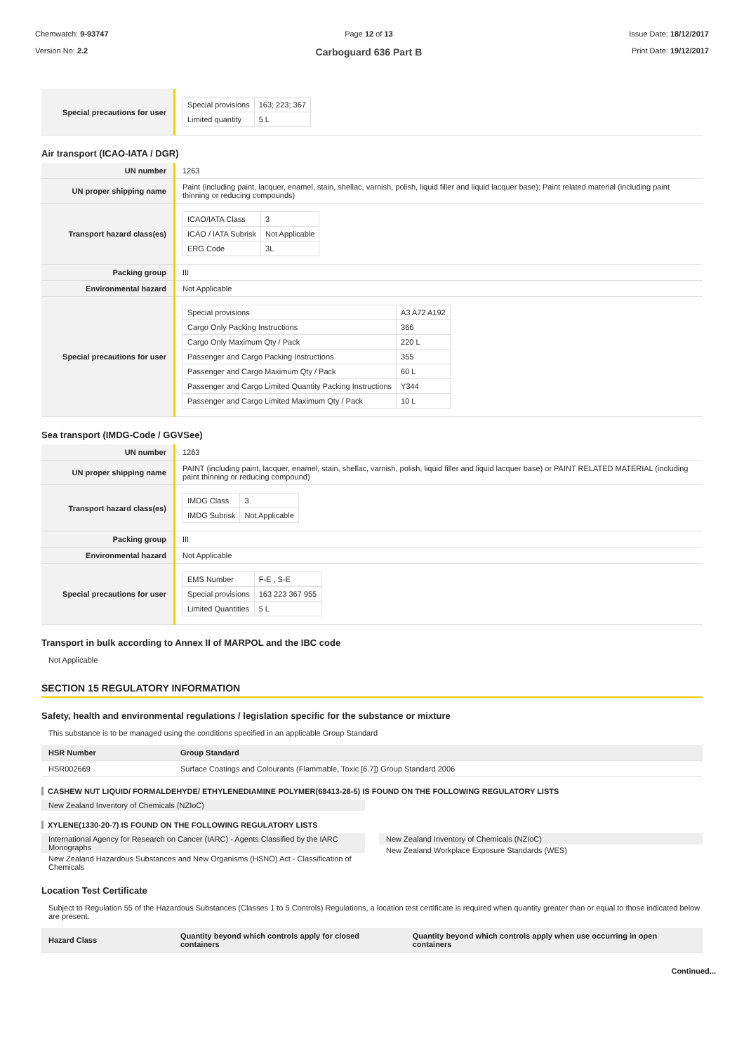Chemwatch: 9-93747
Version No: 2.2
Page 12 of 13
Carboguard 636 Part B
Issue Date: 18/12/2017
Print Date: 19/12/2017
| Special precautions for user | / Special provisions / 163; 223; 367 / / Limited quantity / 5 L / |
Air transport (ICAO-IATA / DGR)
| UN number | 1263 |
| UN proper shipping name | Paint (including paint, lacquer, enamel, stain, shellac, varnish, polish, liquid filler and liquid lacquer base); Paint related material (including paint thinning or reducing compounds) |
| Transport hazard class(es) | / ICAO/IATA Class / 3 / / ICAO / IATA Subrisk / Not Applicable / / ERG Code / 3L / |
| Packing group | III |
| Environmental hazard | Not Applicable |
| Special precautions for user | / Special provisions / A3 A72 A192 / / Cargo Only Packing Instructions / 366 / / Cargo Only Maximum Qty / Pack / 220 L / / Passenger and Cargo Packing Instructions / 355 / / Passenger and Cargo Maximum Qty / Pack / 60 L / / Passenger and Cargo Limited Quantity Packing Instructions / Y344 / / Passenger and Cargo Limited Maximum Qty / Pack / 10 L / |
Sea transport (IMDG-Code / GGVSee)
| UN number | 1263 |
| UN proper shipping name | PAINT (including paint, lacquer, enamel, stain, shellac, varnish, polish, liquid filler and liquid lacquer base) or PAINT RELATED MATERIAL (including paint thinning or reducing compound) |
| Transport hazard class(es) | / IMDG Class / 3 / / IMDG Subrisk / Not Applicable / |
| Packing group | III |
| Environmental hazard | Not Applicable |
| Special precautions for user | / EMS Number / F-E , S-E / / Special provisions / 163 223 367 955 / / Limited Quantities / 5 L / |
Transport in bulk according to Annex II of MARPOL and the IBC code
Not Applicable
SECTION 15 REGULATORY INFORMATION
Safety, health and environmental regulations / legislation specific for the substance or mixture
This substance is to be managed using the conditions specified in an applicable Group Standard
| HSR Number | Group Standard |
| --- | --- |
| HSR002669 | Surface Coatings and Colourants (Flammable, Toxic [6.7]) Group Standard 2006 |
CASHEW NUT LIQUID/ FORMALDEHYDE/ ETHYLENEDIAMINE POLYMER(68413-28-5) IS FOUND ON THE FOLLOWING REGULATORY LISTS
New Zealand Inventory of Chemicals (NZIoC)
XYLENE(1330-20-7) IS FOUND ON THE FOLLOWING REGULATORY LISTS
International Agency for Research on Cancer (IARC) - Agents Classified by the IARC Monographs
New Zealand Hazardous Substances and New Organisms (HSNO) Act - Classification of Chemicals
New Zealand Inventory of Chemicals (NZIoC)
New Zealand Workplace Exposure Standards (WES)
Location Test Certificate
Subject to Regulation 55 of the Hazardous Substances (Classes 1 to 5 Controls) Regulations, a location test certificate is required when quantity greater than or equal to those indicated below are present.
| Hazard Class | Quantity beyond which controls apply for closed containers | Quantity beyond which controls apply when use occurring in open containers |
| --- | --- | --- |
Continued...